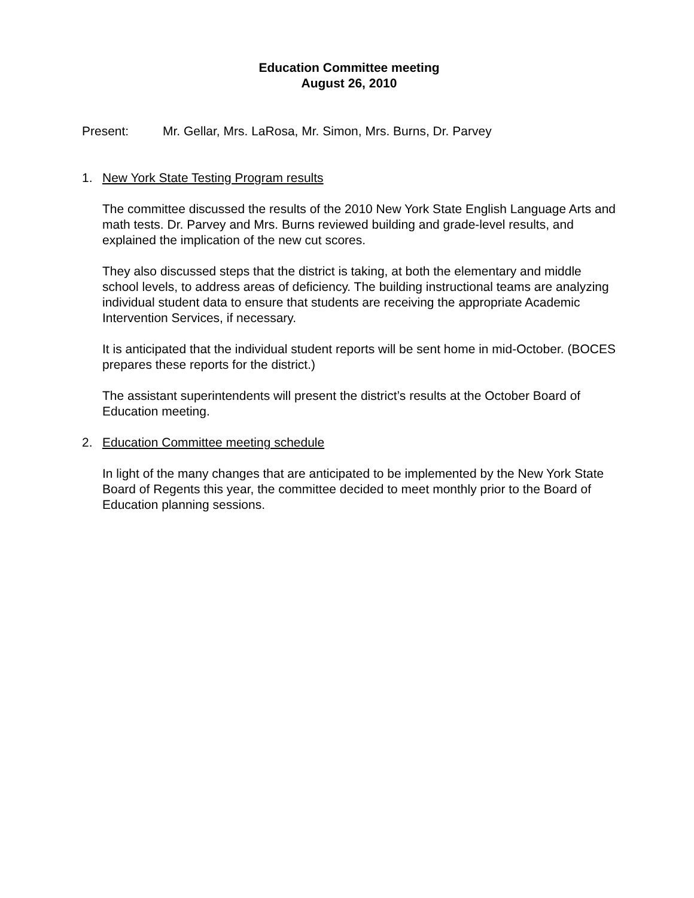Education Committee meeting
August 26, 2010
Present: Mr. Gellar, Mrs. LaRosa, Mr. Simon, Mrs. Burns, Dr. Parvey
1. New York State Testing Program results
The committee discussed the results of the 2010 New York State English Language Arts and math tests. Dr. Parvey and Mrs. Burns reviewed building and grade-level results, and explained the implication of the new cut scores.
They also discussed steps that the district is taking, at both the elementary and middle school levels, to address areas of deficiency. The building instructional teams are analyzing individual student data to ensure that students are receiving the appropriate Academic Intervention Services, if necessary.
It is anticipated that the individual student reports will be sent home in mid-October. (BOCES prepares these reports for the district.)
The assistant superintendents will present the district’s results at the October Board of Education meeting.
2. Education Committee meeting schedule
In light of the many changes that are anticipated to be implemented by the New York State Board of Regents this year, the committee decided to meet monthly prior to the Board of Education planning sessions.